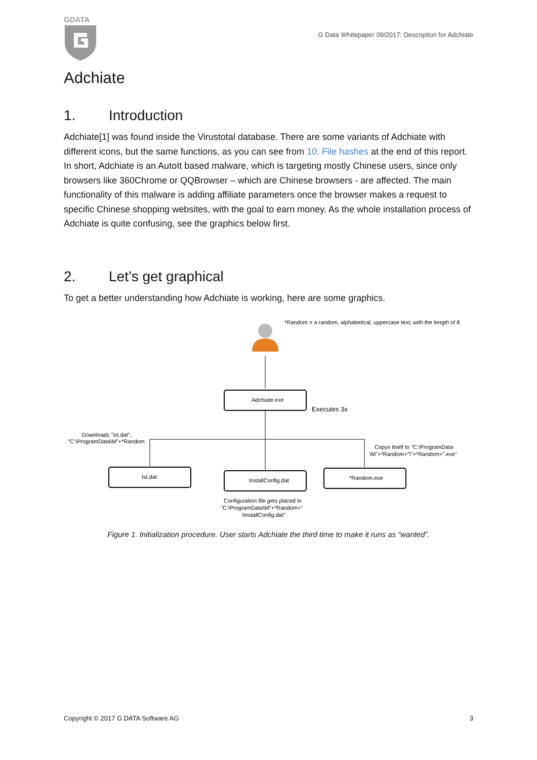GDATA
G Data Whitepaper 09/2017: Description for Adchiate
Adchiate
1. Introduction
Adchiate[1] was found inside the Virustotal database. There are some variants of Adchiate with different icons, but the same functions, as you can see from 10. File hashes at the end of this report. In short, Adchiate is an AutoIt based malware, which is targeting mostly Chinese users, since only browsers like 360Chrome or QQBrowser – which are Chinese browsers - are affected. The main functionality of this malware is adding affiliate parameters once the browser makes a request to specific Chinese shopping websites, with the goal to earn money. As the whole installation process of Adchiate is quite confusing, see the graphics below first.
2. Let’s get graphical
To get a better understanding how Adchiate is working, here are some graphics.
*Random = a random, alphabetical, uppercase text, with the length of 8
Adchiate.exe
Executes 3x
Downloads "ist.dat",
"C:\ProgramData\M"+*Random
Copys itself to "C:\ProgramData
\M"+*Random+"\"+*Random+".exe"
Ist.dat
InstallConfig.dat
*Random.exe
Configuration file gets placed to
"C:\ProgramData\M"+*Random+"
\InstallConfig.dat"
Figure 1. Initialization procedure. User starts Adchiate the third time to make it runs as “wanted”.
Copyright © 2017 G DATA Software AG 3